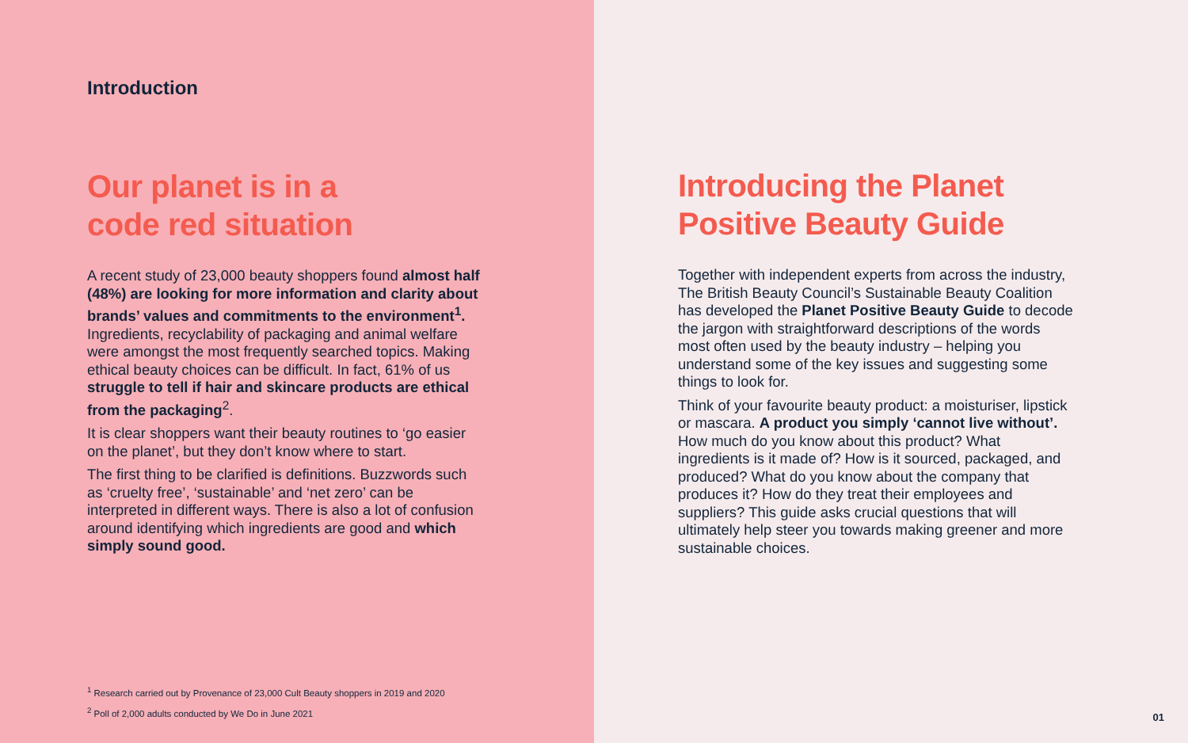Introduction
Our planet is in a
code red situation
A recent study of 23,000 beauty shoppers found almost half (48%) are looking for more information and clarity about brands’ values and commitments to the environment<sup>1</sup>. Ingredients, recyclability of packaging and animal welfare were amongst the most frequently searched topics. Making ethical beauty choices can be difficult. In fact, 61% of us struggle to tell if hair and skincare products are ethical from the packaging<sup>2</sup>.
It is clear shoppers want their beauty routines to ‘go easier on the planet’, but they don’t know where to start.
The first thing to be clarified is definitions. Buzzwords such as ‘cruelty free’, ‘sustainable’ and ‘net zero’ can be interpreted in different ways. There is also a lot of confusion around identifying which ingredients are good and which simply sound good.
<sup>1</sup> Research carried out by Provenance of 23,000 Cult Beauty shoppers in 2019 and 2020
<sup>2</sup> Poll of 2,000 adults conducted by We Do in June 2021
Introducing the Planet
Positive Beauty Guide
Together with independent experts from across the industry, The British Beauty Council’s Sustainable Beauty Coalition has developed the Planet Positive Beauty Guide to decode the jargon with straightforward descriptions of the words most often used by the beauty industry – helping you understand some of the key issues and suggesting some things to look for.
Think of your favourite beauty product: a moisturiser, lipstick or mascara. A product you simply ‘cannot live without’. How much do you know about this product? What ingredients is it made of? How is it sourced, packaged, and produced? What do you know about the company that produces it? How do they treat their employees and suppliers? This guide asks crucial questions that will ultimately help steer you towards making greener and more sustainable choices.
01